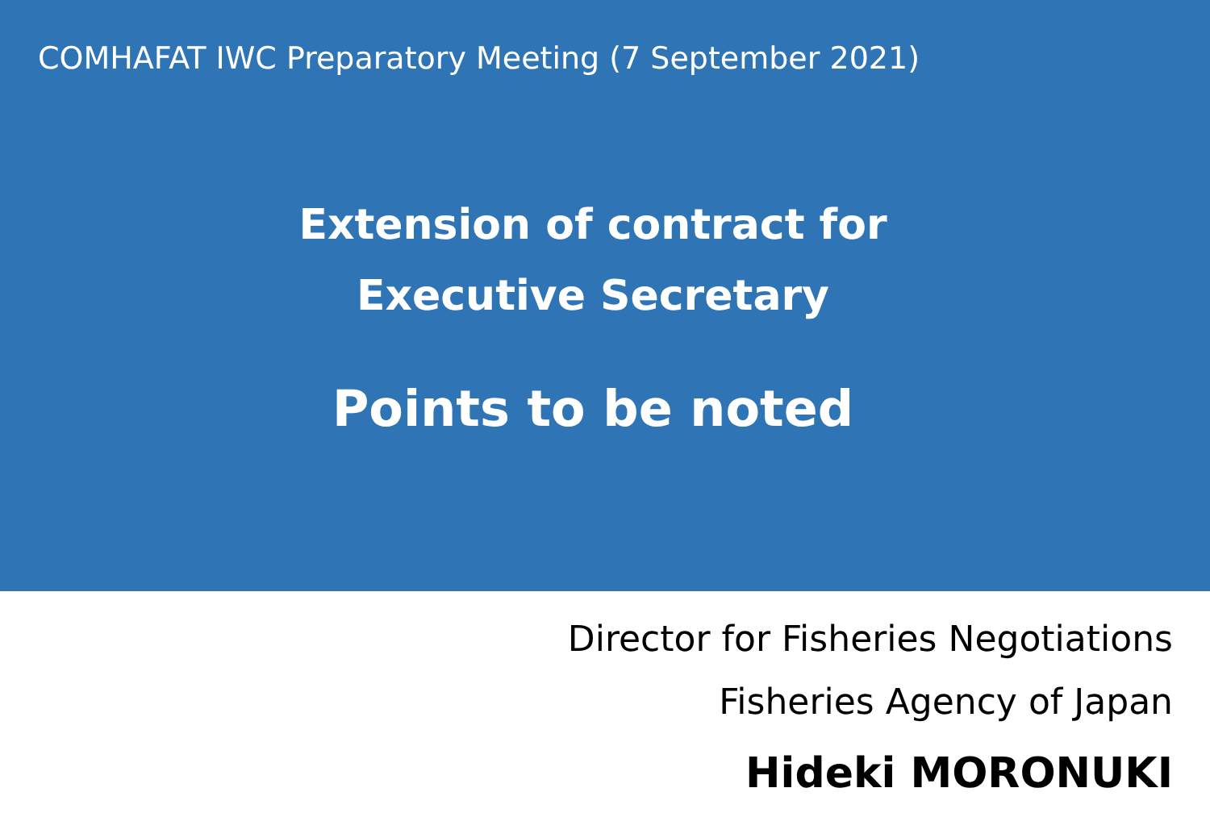COMHAFAT IWC Preparatory Meeting (7 September 2021)
Extension of contract for
Executive Secretary
Points to be noted
Director for Fisheries Negotiations
Fisheries Agency of Japan
Hideki MORONUKI